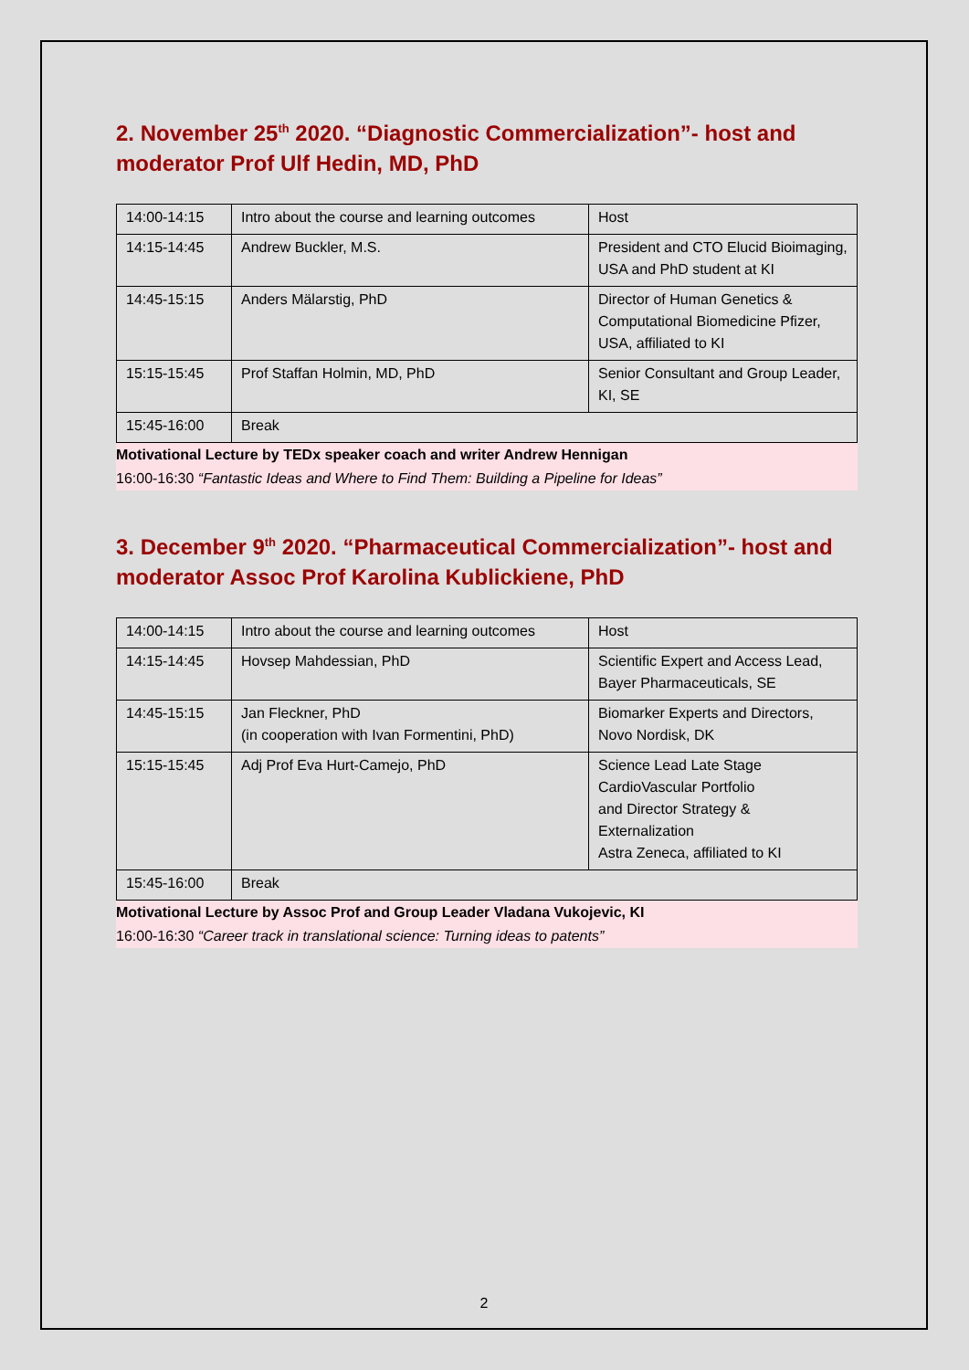2. November 25<sup>th</sup> 2020. “Diagnostic Commercialization”- host and moderator Prof Ulf Hedin, MD, PhD
| 14:00-14:15 | Intro about the course and learning outcomes | Host |
| 14:15-14:45 | Andrew Buckler, M.S. | President and CTO Elucid Bioimaging, USA and PhD student at KI |
| 14:45-15:15 | Anders Mälarstig, PhD | Director of Human Genetics & Computational Biomedicine Pfizer, USA, affiliated to KI |
| 15:15-15:45 | Prof Staffan Holmin, MD, PhD | Senior Consultant and Group Leader, KI, SE |
| 15:45-16:00 | Break | |
Motivational Lecture by TEDx speaker coach and writer Andrew Hennigan
16:00-16:30 “Fantastic Ideas and Where to Find Them: Building a Pipeline for Ideas”
3. December 9<sup>th</sup> 2020. “Pharmaceutical Commercialization”- host and moderator Assoc Prof Karolina Kublickiene, PhD
| 14:00-14:15 | Intro about the course and learning outcomes | Host |
| 14:15-14:45 | Hovsep Mahdessian, PhD | Scientific Expert and Access Lead, Bayer Pharmaceuticals, SE |
| 14:45-15:15 | Jan Fleckner, PhD (in cooperation with Ivan Formentini, PhD) | Biomarker Experts and Directors, Novo Nordisk, DK |
| 15:15-15:45 | Adj Prof Eva Hurt-Camejo, PhD | Science Lead Late Stage CardioVascular Portfolio and Director Strategy & Externalization Astra Zeneca, affiliated to KI |
| 15:45-16:00 | Break | |
Motivational Lecture by Assoc Prof and Group Leader Vladana Vukojevic, KI
16:00-16:30 “Career track in translational science: Turning ideas to patents”
2